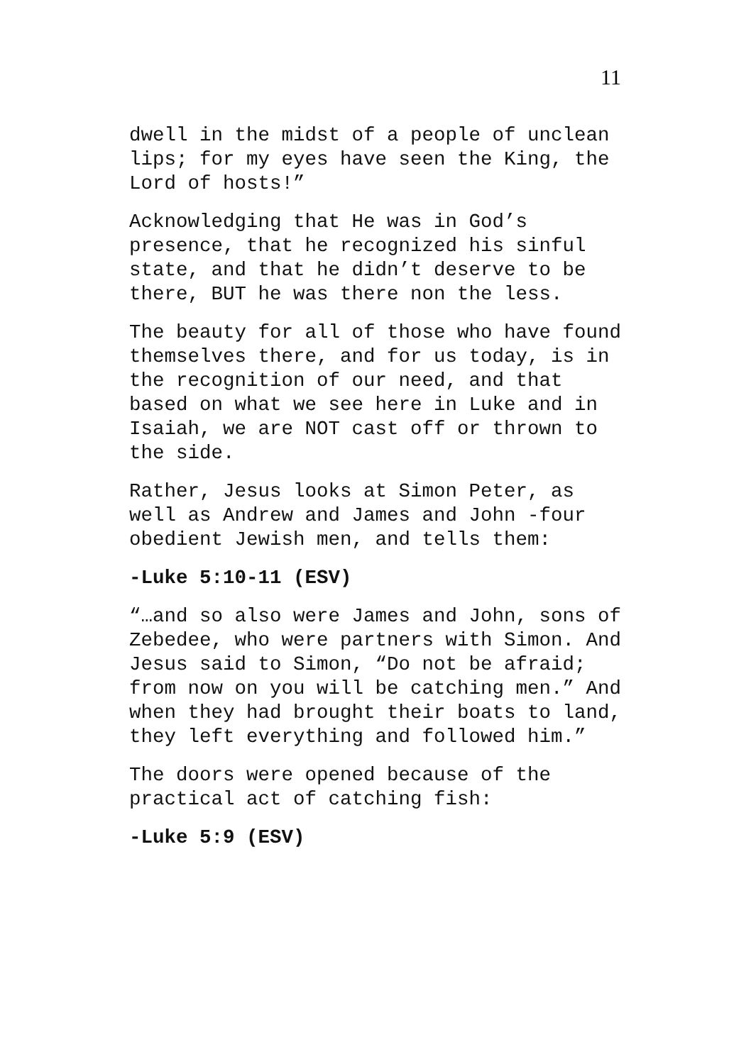11
dwell in the midst of a people of unclean lips; for my eyes have seen the King, the Lord of hosts!”
Acknowledging that He was in God’s presence, that he recognized his sinful state, and that he didn’t deserve to be there, BUT he was there non the less.
The beauty for all of those who have found themselves there, and for us today, is in the recognition of our need, and that based on what we see here in Luke and in Isaiah, we are NOT cast off or thrown to the side.
Rather, Jesus looks at Simon Peter, as well as Andrew and James and John -four obedient Jewish men, and tells them:
-Luke 5:10-11 (ESV)
“…and so also were James and John, sons of Zebedee, who were partners with Simon. And Jesus said to Simon, “Do not be afraid; from now on you will be catching men.” And when they had brought their boats to land, they left everything and followed him.”
The doors were opened because of the practical act of catching fish:
-Luke 5:9 (ESV)